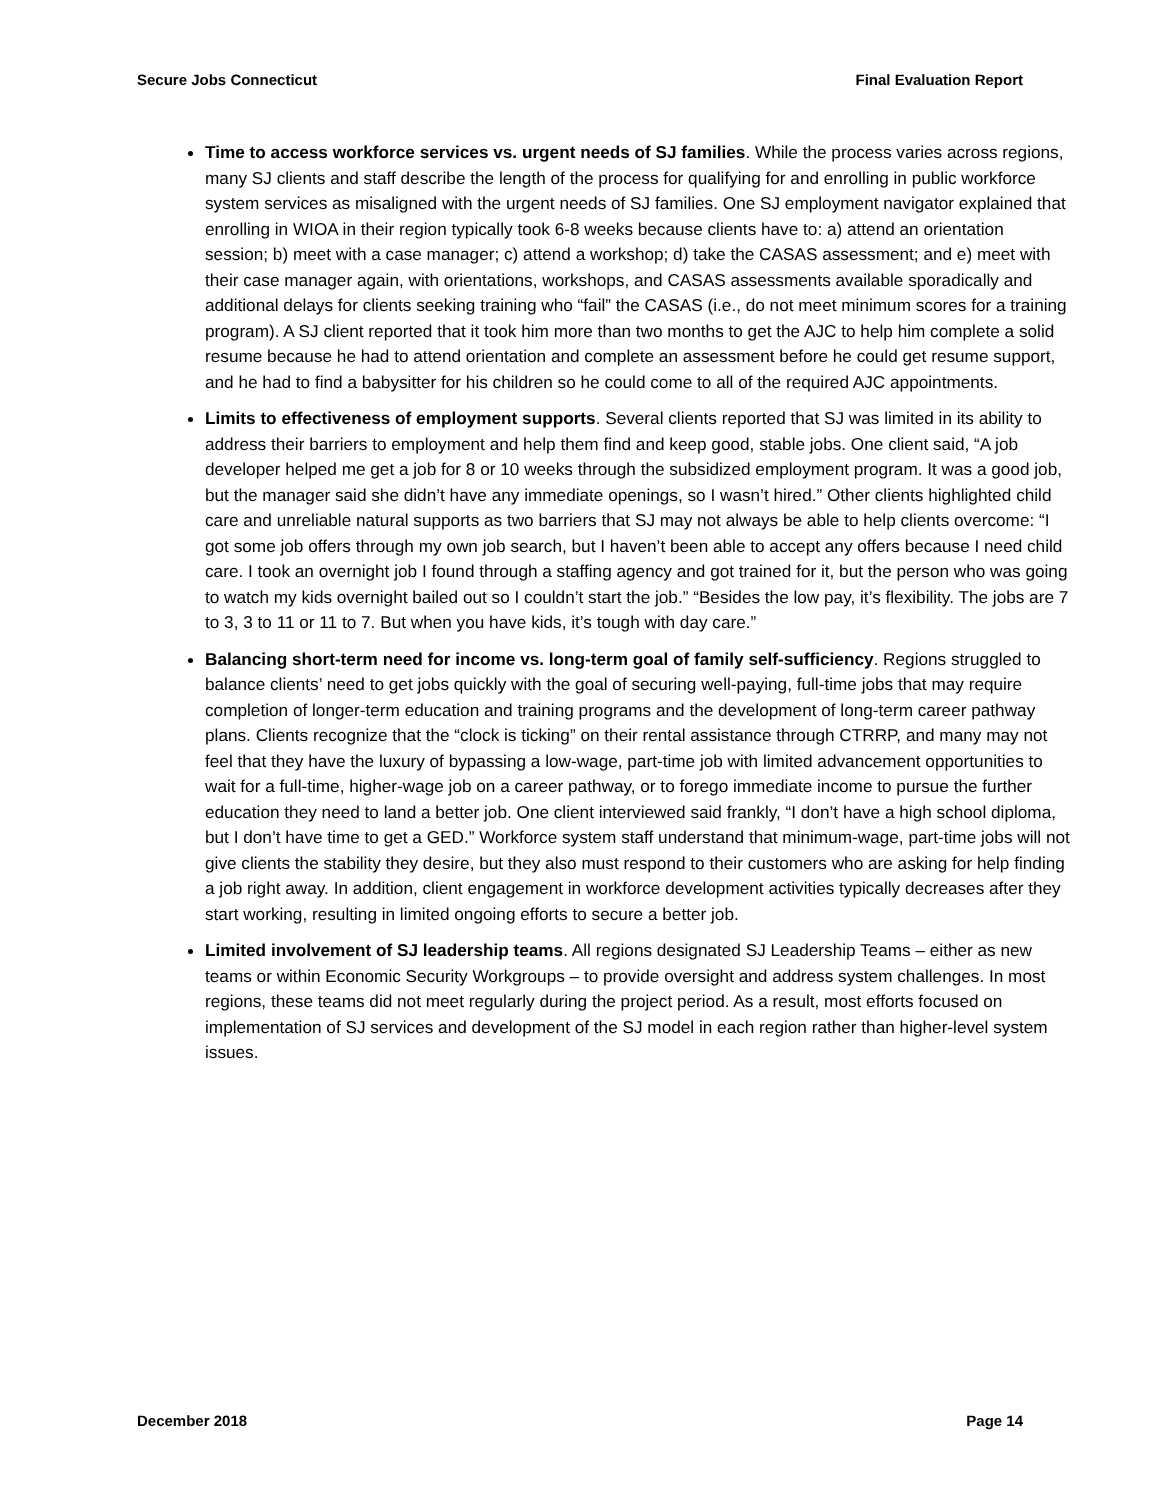Secure Jobs Connecticut Final Evaluation Report
Time to access workforce services vs. urgent needs of SJ families. While the process varies across regions, many SJ clients and staff describe the length of the process for qualifying for and enrolling in public workforce system services as misaligned with the urgent needs of SJ families. One SJ employment navigator explained that enrolling in WIOA in their region typically took 6-8 weeks because clients have to: a) attend an orientation session; b) meet with a case manager; c) attend a workshop; d) take the CASAS assessment; and e) meet with their case manager again, with orientations, workshops, and CASAS assessments available sporadically and additional delays for clients seeking training who “fail” the CASAS (i.e., do not meet minimum scores for a training program). A SJ client reported that it took him more than two months to get the AJC to help him complete a solid resume because he had to attend orientation and complete an assessment before he could get resume support, and he had to find a babysitter for his children so he could come to all of the required AJC appointments.
Limits to effectiveness of employment supports. Several clients reported that SJ was limited in its ability to address their barriers to employment and help them find and keep good, stable jobs. One client said, “A job developer helped me get a job for 8 or 10 weeks through the subsidized employment program. It was a good job, but the manager said she didn’t have any immediate openings, so I wasn’t hired.” Other clients highlighted child care and unreliable natural supports as two barriers that SJ may not always be able to help clients overcome: “I got some job offers through my own job search, but I haven’t been able to accept any offers because I need child care. I took an overnight job I found through a staffing agency and got trained for it, but the person who was going to watch my kids overnight bailed out so I couldn’t start the job.” “Besides the low pay, it’s flexibility. The jobs are 7 to 3, 3 to 11 or 11 to 7. But when you have kids, it’s tough with day care.”
Balancing short-term need for income vs. long-term goal of family self-sufficiency. Regions struggled to balance clients’ need to get jobs quickly with the goal of securing well-paying, full-time jobs that may require completion of longer-term education and training programs and the development of long-term career pathway plans. Clients recognize that the “clock is ticking” on their rental assistance through CTRRP, and many may not feel that they have the luxury of bypassing a low-wage, part-time job with limited advancement opportunities to wait for a full-time, higher-wage job on a career pathway, or to forego immediate income to pursue the further education they need to land a better job. One client interviewed said frankly, “I don’t have a high school diploma, but I don’t have time to get a GED.” Workforce system staff understand that minimum-wage, part-time jobs will not give clients the stability they desire, but they also must respond to their customers who are asking for help finding a job right away. In addition, client engagement in workforce development activities typically decreases after they start working, resulting in limited ongoing efforts to secure a better job.
Limited involvement of SJ leadership teams. All regions designated SJ Leadership Teams – either as new teams or within Economic Security Workgroups – to provide oversight and address system challenges. In most regions, these teams did not meet regularly during the project period. As a result, most efforts focused on implementation of SJ services and development of the SJ model in each region rather than higher-level system issues.
December 2018 Page 14